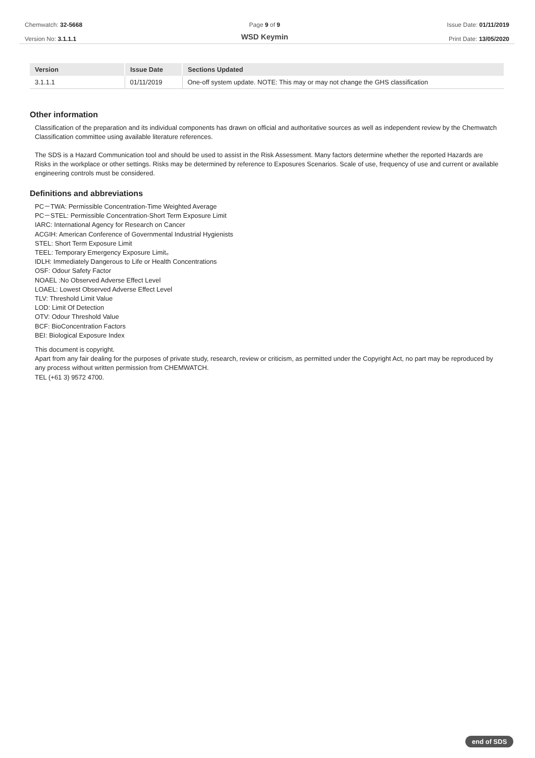Chemwatch: 32-5668
Version No: 3.1.1.1
Page 9 of 9
WSD Keymin
Issue Date: 01/11/2019
Print Date: 13/05/2020
| Version | Issue Date | Sections Updated |
| --- | --- | --- |
| 3.1.1.1 | 01/11/2019 | One-off system update. NOTE: This may or may not change the GHS classification |
Other information
Classification of the preparation and its individual components has drawn on official and authoritative sources as well as independent review by the Chemwatch Classification committee using available literature references.
The SDS is a Hazard Communication tool and should be used to assist in the Risk Assessment. Many factors determine whether the reported Hazards are Risks in the workplace or other settings. Risks may be determined by reference to Exposures Scenarios. Scale of use, frequency of use and current or available engineering controls must be considered.
Definitions and abbreviations
PC－TWA: Permissible Concentration-Time Weighted Average
PC－STEL: Permissible Concentration-Short Term Exposure Limit
IARC: International Agency for Research on Cancer
ACGIH: American Conference of Governmental Industrial Hygienists
STEL: Short Term Exposure Limit
TEEL: Temporary Emergency Exposure Limit。
IDLH: Immediately Dangerous to Life or Health Concentrations
OSF: Odour Safety Factor
NOAEL :No Observed Adverse Effect Level
LOAEL: Lowest Observed Adverse Effect Level
TLV: Threshold Limit Value
LOD: Limit Of Detection
OTV: Odour Threshold Value
BCF: BioConcentration Factors
BEI: Biological Exposure Index
This document is copyright.
Apart from any fair dealing for the purposes of private study, research, review or criticism, as permitted under the Copyright Act, no part may be reproduced by any process without written permission from CHEMWATCH.
TEL (+61 3) 9572 4700.
end of SDS